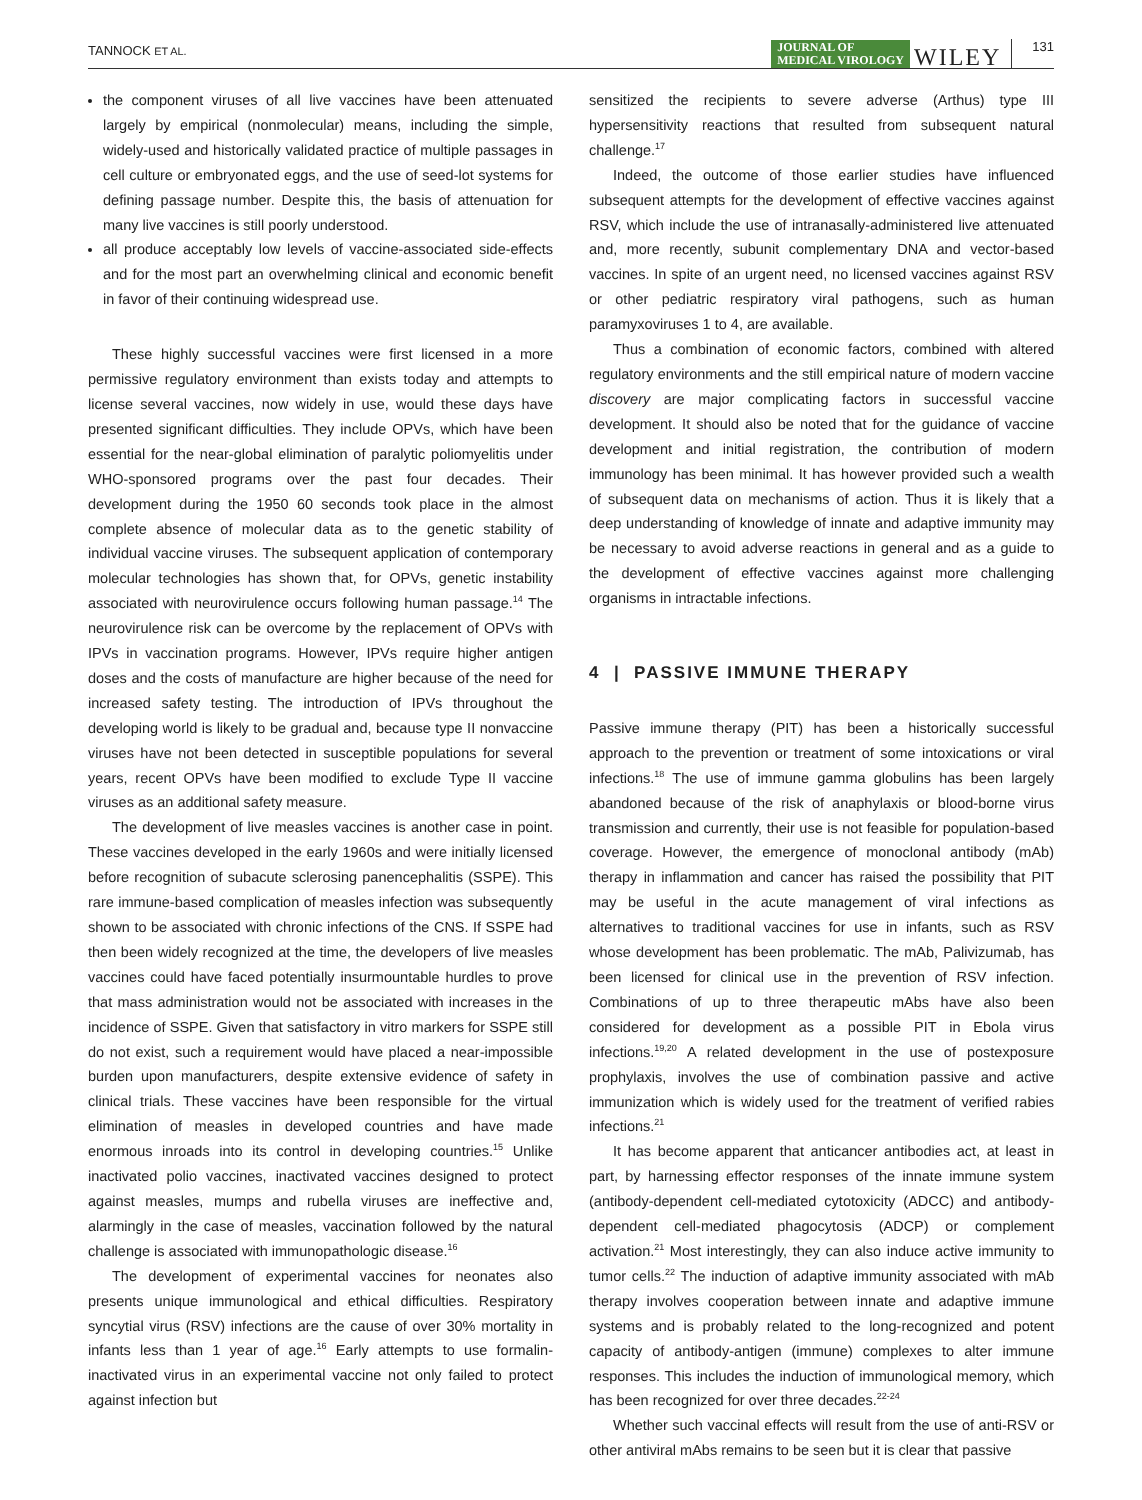TANNOCK ET AL. JOURNAL OF
MEDICAL VIROLOGY WILEY 131
the component viruses of all live vaccines have been attenuated largely by empirical (nonmolecular) means, including the simple, widely-used and historically validated practice of multiple passages in cell culture or embryonated eggs, and the use of seed-lot systems for defining passage number. Despite this, the basis of attenuation for many live vaccines is still poorly understood.
all produce acceptably low levels of vaccine-associated side-effects and for the most part an overwhelming clinical and economic benefit in favor of their continuing widespread use.
These highly successful vaccines were first licensed in a more permissive regulatory environment than exists today and attempts to license several vaccines, now widely in use, would these days have presented significant difficulties. They include OPVs, which have been essential for the near-global elimination of paralytic poliomyelitis under WHO-sponsored programs over the past four decades. Their development during the 1950 60 seconds took place in the almost complete absence of molecular data as to the genetic stability of individual vaccine viruses. The subsequent application of contemporary molecular technologies has shown that, for OPVs, genetic instability associated with neurovirulence occurs following human passage.<sup>14</sup> The neurovirulence risk can be overcome by the replacement of OPVs with IPVs in vaccination programs. However, IPVs require higher antigen doses and the costs of manufacture are higher because of the need for increased safety testing. The introduction of IPVs throughout the developing world is likely to be gradual and, because type II nonvaccine viruses have not been detected in susceptible populations for several years, recent OPVs have been modified to exclude Type II vaccine viruses as an additional safety measure.
The development of live measles vaccines is another case in point. These vaccines developed in the early 1960s and were initially licensed before recognition of subacute sclerosing panencephalitis (SSPE). This rare immune-based complication of measles infection was subsequently shown to be associated with chronic infections of the CNS. If SSPE had then been widely recognized at the time, the developers of live measles vaccines could have faced potentially insurmountable hurdles to prove that mass administration would not be associated with increases in the incidence of SSPE. Given that satisfactory in vitro markers for SSPE still do not exist, such a requirement would have placed a near-impossible burden upon manufacturers, despite extensive evidence of safety in clinical trials. These vaccines have been responsible for the virtual elimination of measles in developed countries and have made enormous inroads into its control in developing countries.<sup>15</sup> Unlike inactivated polio vaccines, inactivated vaccines designed to protect against measles, mumps and rubella viruses are ineffective and, alarmingly in the case of measles, vaccination followed by the natural challenge is associated with immunopathologic disease.<sup>16</sup>
The development of experimental vaccines for neonates also presents unique immunological and ethical difficulties. Respiratory syncytial virus (RSV) infections are the cause of over 30% mortality in infants less than 1 year of age.<sup>16</sup> Early attempts to use formalin-inactivated virus in an experimental vaccine not only failed to protect against infection but
sensitized the recipients to severe adverse (Arthus) type III hypersensitivity reactions that resulted from subsequent natural challenge.<sup>17</sup>
Indeed, the outcome of those earlier studies have influenced subsequent attempts for the development of effective vaccines against RSV, which include the use of intranasally-administered live attenuated and, more recently, subunit complementary DNA and vector-based vaccines. In spite of an urgent need, no licensed vaccines against RSV or other pediatric respiratory viral pathogens, such as human paramyxoviruses 1 to 4, are available.
Thus a combination of economic factors, combined with altered regulatory environments and the still empirical nature of modern vaccine discovery are major complicating factors in successful vaccine development. It should also be noted that for the guidance of vaccine development and initial registration, the contribution of modern immunology has been minimal. It has however provided such a wealth of subsequent data on mechanisms of action. Thus it is likely that a deep understanding of knowledge of innate and adaptive immunity may be necessary to avoid adverse reactions in general and as a guide to the development of effective vaccines against more challenging organisms in intractable infections.
4 | PASSIVE IMMUNE THERAPY
Passive immune therapy (PIT) has been a historically successful approach to the prevention or treatment of some intoxications or viral infections.<sup>18</sup> The use of immune gamma globulins has been largely abandoned because of the risk of anaphylaxis or blood-borne virus transmission and currently, their use is not feasible for population-based coverage. However, the emergence of monoclonal antibody (mAb) therapy in inflammation and cancer has raised the possibility that PIT may be useful in the acute management of viral infections as alternatives to traditional vaccines for use in infants, such as RSV whose development has been problematic. The mAb, Palivizumab, has been licensed for clinical use in the prevention of RSV infection. Combinations of up to three therapeutic mAbs have also been considered for development as a possible PIT in Ebola virus infections.<sup>19,20</sup> A related development in the use of postexposure prophylaxis, involves the use of combination passive and active immunization which is widely used for the treatment of verified rabies infections.<sup>21</sup>
It has become apparent that anticancer antibodies act, at least in part, by harnessing effector responses of the innate immune system (antibody-dependent cell-mediated cytotoxicity (ADCC) and antibody-dependent cell-mediated phagocytosis (ADCP) or complement activation.<sup>21</sup> Most interestingly, they can also induce active immunity to tumor cells.<sup>22</sup> The induction of adaptive immunity associated with mAb therapy involves cooperation between innate and adaptive immune systems and is probably related to the long-recognized and potent capacity of antibody-antigen (immune) complexes to alter immune responses. This includes the induction of immunological memory, which has been recognized for over three decades.<sup>22-24</sup>
Whether such vaccinal effects will result from the use of anti-RSV or other antiviral mAbs remains to be seen but it is clear that passive